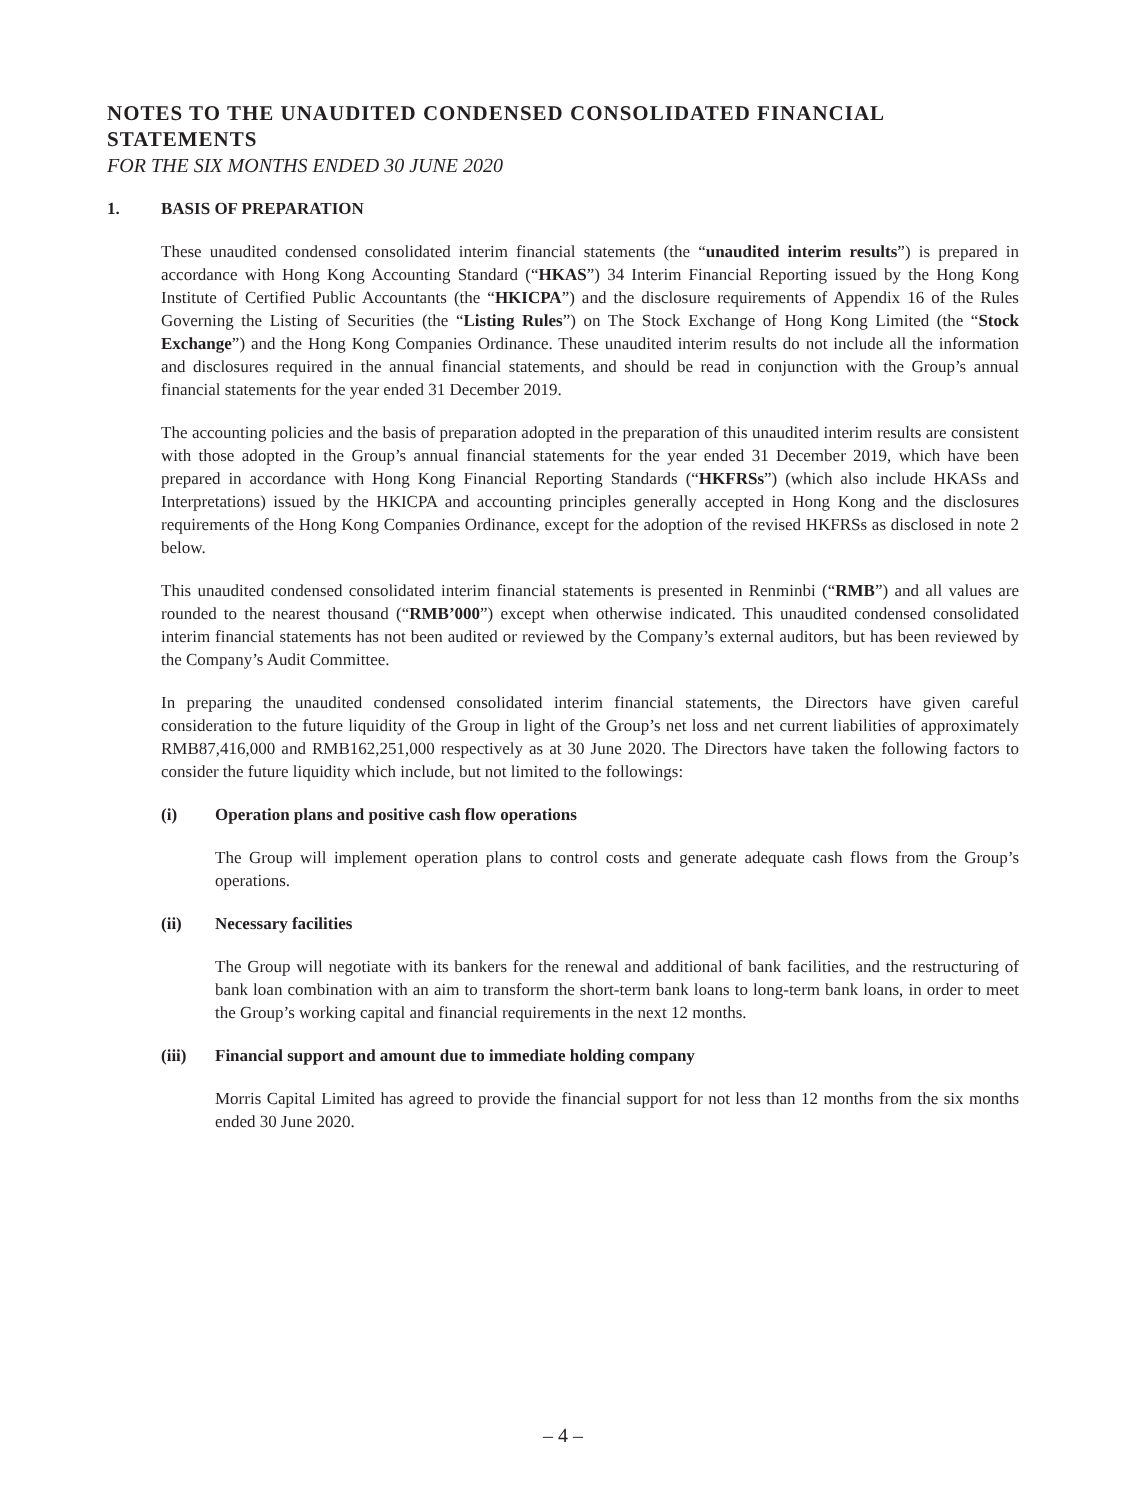NOTES TO THE UNAUDITED CONDENSED CONSOLIDATED FINANCIAL STATEMENTS
FOR THE SIX MONTHS ENDED 30 JUNE 2020
1. BASIS OF PREPARATION
These unaudited condensed consolidated interim financial statements (the “unaudited interim results”) is prepared in accordance with Hong Kong Accounting Standard (“HKAS”) 34 Interim Financial Reporting issued by the Hong Kong Institute of Certified Public Accountants (the “HKICPA”) and the disclosure requirements of Appendix 16 of the Rules Governing the Listing of Securities (the “Listing Rules”) on The Stock Exchange of Hong Kong Limited (the “Stock Exchange”) and the Hong Kong Companies Ordinance. These unaudited interim results do not include all the information and disclosures required in the annual financial statements, and should be read in conjunction with the Group’s annual financial statements for the year ended 31 December 2019.
The accounting policies and the basis of preparation adopted in the preparation of this unaudited interim results are consistent with those adopted in the Group’s annual financial statements for the year ended 31 December 2019, which have been prepared in accordance with Hong Kong Financial Reporting Standards (“HKFRSs”) (which also include HKASs and Interpretations) issued by the HKICPA and accounting principles generally accepted in Hong Kong and the disclosures requirements of the Hong Kong Companies Ordinance, except for the adoption of the revised HKFRSs as disclosed in note 2 below.
This unaudited condensed consolidated interim financial statements is presented in Renminbi (“RMB”) and all values are rounded to the nearest thousand (“RMB’000”) except when otherwise indicated. This unaudited condensed consolidated interim financial statements has not been audited or reviewed by the Company’s external auditors, but has been reviewed by the Company’s Audit Committee.
In preparing the unaudited condensed consolidated interim financial statements, the Directors have given careful consideration to the future liquidity of the Group in light of the Group’s net loss and net current liabilities of approximately RMB87,416,000 and RMB162,251,000 respectively as at 30 June 2020. The Directors have taken the following factors to consider the future liquidity which include, but not limited to the followings:
(i) Operation plans and positive cash flow operations
The Group will implement operation plans to control costs and generate adequate cash flows from the Group’s operations.
(ii) Necessary facilities
The Group will negotiate with its bankers for the renewal and additional of bank facilities, and the restructuring of bank loan combination with an aim to transform the short-term bank loans to long-term bank loans, in order to meet the Group’s working capital and financial requirements in the next 12 months.
(iii) Financial support and amount due to immediate holding company
Morris Capital Limited has agreed to provide the financial support for not less than 12 months from the six months ended 30 June 2020.
– 4 –